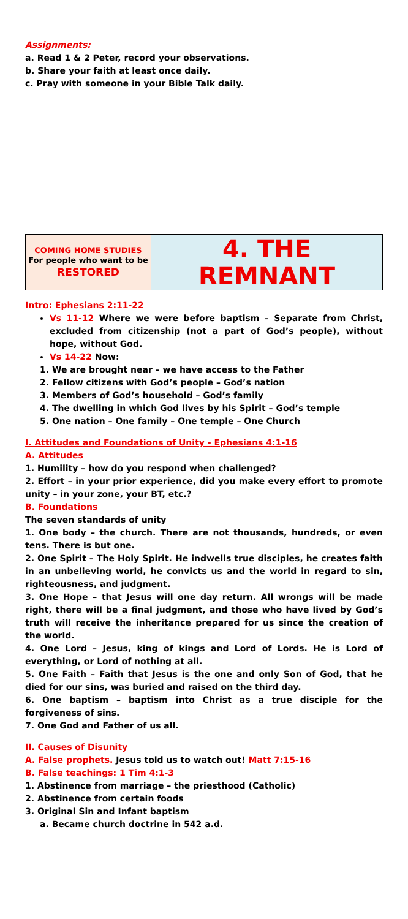Assignments:
a. Read 1 & 2 Peter, record your observations.
b. Share your faith at least once daily.
c. Pray with someone in your Bible Talk daily.
| COMING HOME STUDIES For people who want to be RESTORED | 4. THE REMNANT |
Intro: Ephesians 2:11-22
Vs 11-12 Where we were before baptism – Separate from Christ, excluded from citizenship (not a part of God’s people), without hope, without God.
Vs 14-22 Now:
1. We are brought near – we have access to the Father
2. Fellow citizens with God’s people – God’s nation
3. Members of God’s household – God’s family
4. The dwelling in which God lives by his Spirit – God’s temple
5. One nation – One family – One temple – One Church
I. Attitudes and Foundations of Unity - Ephesians 4:1-16
A. Attitudes
1. Humility – how do you respond when challenged?
2. Effort – in your prior experience, did you make every effort to promote unity – in your zone, your BT, etc.?
B. Foundations
The seven standards of unity
1. One body – the church. There are not thousands, hundreds, or even tens. There is but one.
2. One Spirit – The Holy Spirit. He indwells true disciples, he creates faith in an unbelieving world, he convicts us and the world in regard to sin, righteousness, and judgment.
3. One Hope – that Jesus will one day return. All wrongs will be made right, there will be a final judgment, and those who have lived by God’s truth will receive the inheritance prepared for us since the creation of the world.
4. One Lord – Jesus, king of kings and Lord of Lords. He is Lord of everything, or Lord of nothing at all.
5. One Faith – Faith that Jesus is the one and only Son of God, that he died for our sins, was buried and raised on the third day.
6. One baptism – baptism into Christ as a true disciple for the forgiveness of sins.
7. One God and Father of us all.
II. Causes of Disunity
A. False prophets. Jesus told us to watch out! Matt 7:15-16
B. False teachings: 1 Tim 4:1-3
1. Abstinence from marriage – the priesthood (Catholic)
2. Abstinence from certain foods
3. Original Sin and Infant baptism
a. Became church doctrine in 542 a.d.